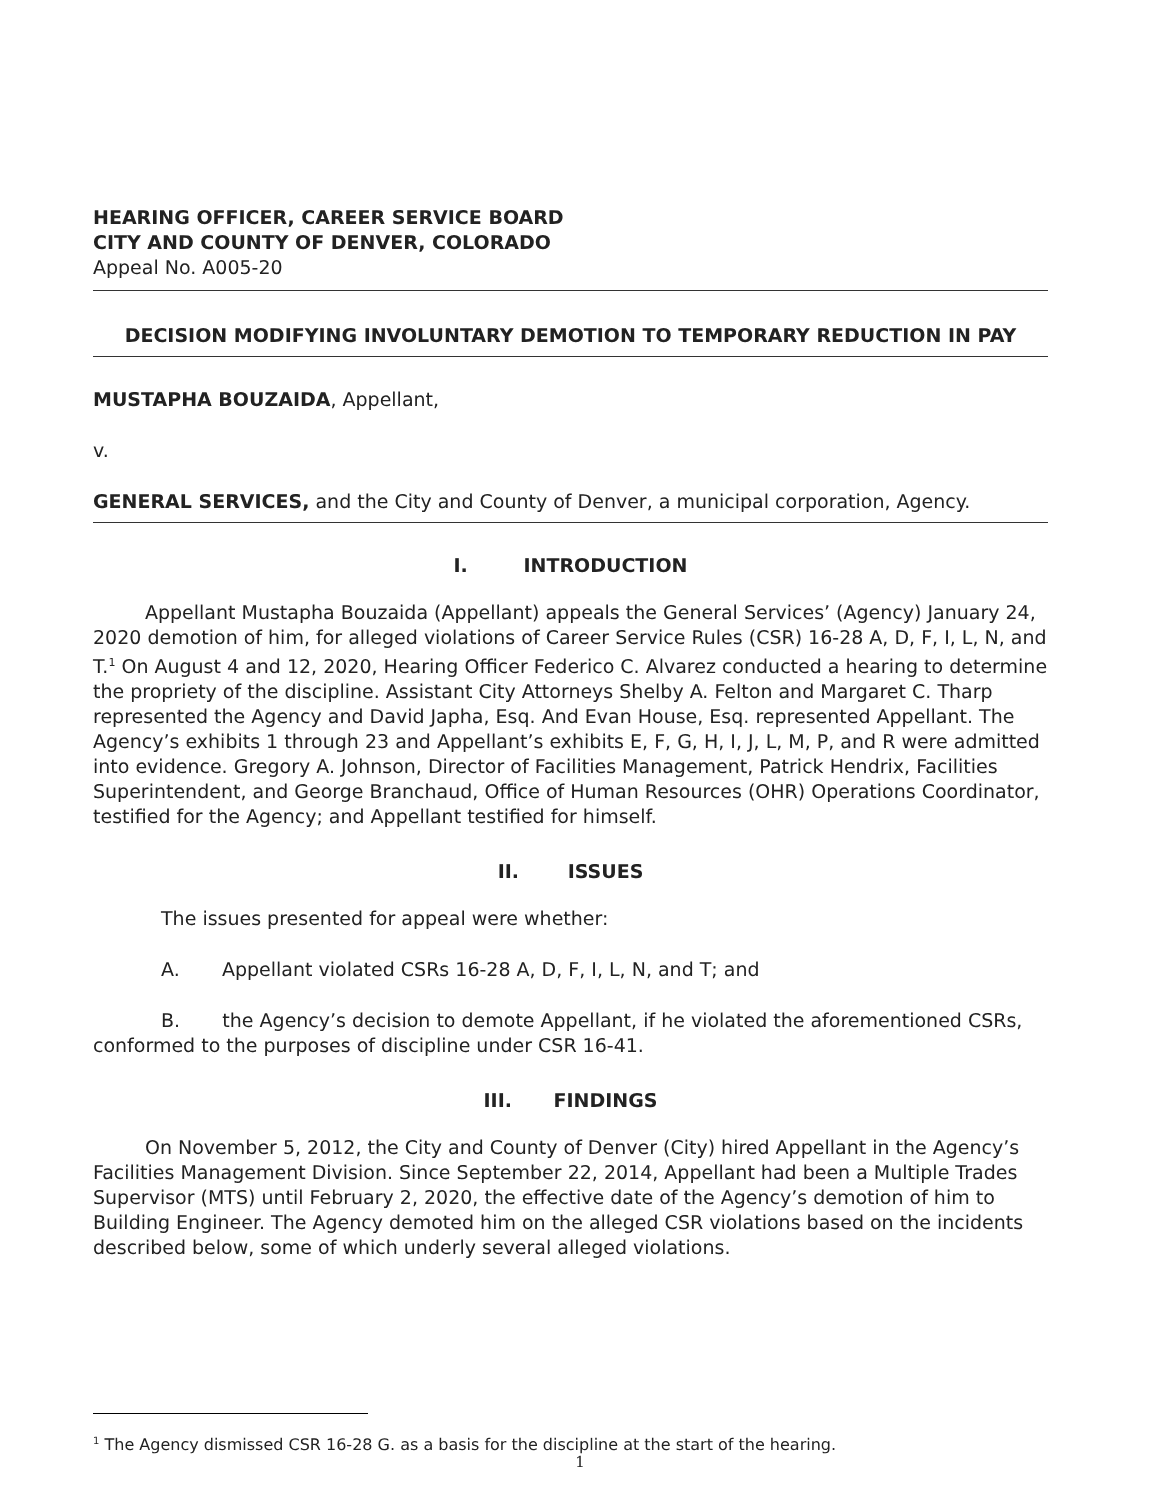HEARING OFFICER, CAREER SERVICE BOARD
CITY AND COUNTY OF DENVER, COLORADO
Appeal No. A005-20
DECISION MODIFYING INVOLUNTARY DEMOTION TO TEMPORARY REDUCTION IN PAY
MUSTAPHA BOUZAIDA, Appellant,
v.
GENERAL SERVICES, and the City and County of Denver, a municipal corporation, Agency.
I. INTRODUCTION
Appellant Mustapha Bouzaida (Appellant) appeals the General Services’ (Agency) January 24, 2020 demotion of him, for alleged violations of Career Service Rules (CSR) 16-28 A, D, F, I, L, N, and T.<sup>1</sup> On August 4 and 12, 2020, Hearing Officer Federico C. Alvarez conducted a hearing to determine the propriety of the discipline. Assistant City Attorneys Shelby A. Felton and Margaret C. Tharp represented the Agency and David Japha, Esq. And Evan House, Esq. represented Appellant. The Agency’s exhibits 1 through 23 and Appellant’s exhibits E, F, G, H, I, J, L, M, P, and R were admitted into evidence. Gregory A. Johnson, Director of Facilities Management, Patrick Hendrix, Facilities Superintendent, and George Branchaud, Office of Human Resources (OHR) Operations Coordinator, testified for the Agency; and Appellant testified for himself.
II. ISSUES
The issues presented for appeal were whether:
A. Appellant violated CSRs 16-28 A, D, F, I, L, N, and T; and
B. the Agency’s decision to demote Appellant, if he violated the aforementioned CSRs, conformed to the purposes of discipline under CSR 16-41.
III. FINDINGS
On November 5, 2012, the City and County of Denver (City) hired Appellant in the Agency’s Facilities Management Division. Since September 22, 2014, Appellant had been a Multiple Trades Supervisor (MTS) until February 2, 2020, the effective date of the Agency’s demotion of him to Building Engineer. The Agency demoted him on the alleged CSR violations based on the incidents described below, some of which underly several alleged violations.
<sup>1</sup> The Agency dismissed CSR 16-28 G. as a basis for the discipline at the start of the hearing.
1